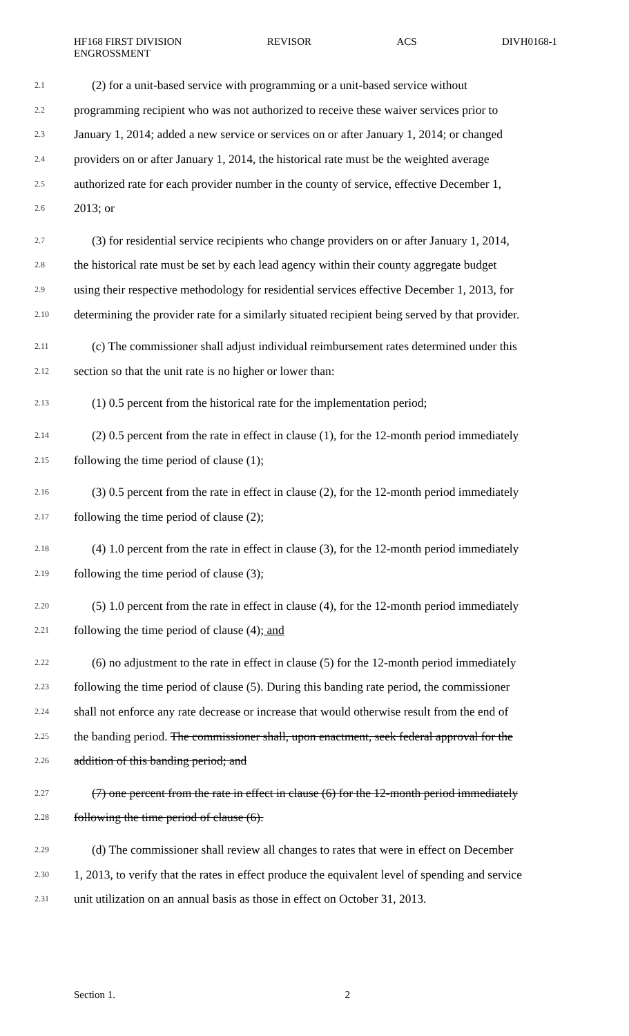HF168 FIRST DIVISION
ENGROSSMENT REVISOR ACS DIVH0168-1
2.1 (2) for a unit-based service with programming or a unit-based service without
2.2 programming recipient who was not authorized to receive these waiver services prior to
2.3 January 1, 2014; added a new service or services on or after January 1, 2014; or changed
2.4 providers on or after January 1, 2014, the historical rate must be the weighted average
2.5 authorized rate for each provider number in the county of service, effective December 1,
2.6 2013; or
2.7 (3) for residential service recipients who change providers on or after January 1, 2014,
2.8 the historical rate must be set by each lead agency within their county aggregate budget
2.9 using their respective methodology for residential services effective December 1, 2013, for
2.10 determining the provider rate for a similarly situated recipient being served by that provider.
2.11 (c) The commissioner shall adjust individual reimbursement rates determined under this
2.12 section so that the unit rate is no higher or lower than:
2.13 (1) 0.5 percent from the historical rate for the implementation period;
2.14 (2) 0.5 percent from the rate in effect in clause (1), for the 12-month period immediately
2.15 following the time period of clause (1);
2.16 (3) 0.5 percent from the rate in effect in clause (2), for the 12-month period immediately
2.17 following the time period of clause (2);
2.18 (4) 1.0 percent from the rate in effect in clause (3), for the 12-month period immediately
2.19 following the time period of clause (3);
2.20 (5) 1.0 percent from the rate in effect in clause (4), for the 12-month period immediately
2.21 following the time period of clause (4); and
2.22 (6) no adjustment to the rate in effect in clause (5) for the 12-month period immediately
2.23 following the time period of clause (5). During this banding rate period, the commissioner
2.24 shall not enforce any rate decrease or increase that would otherwise result from the end of
2.25 the banding period. The commissioner shall, upon enactment, seek federal approval for the
2.26 addition of this banding period; and
2.27 (7) one percent from the rate in effect in clause (6) for the 12-month period immediately
2.28 following the time period of clause (6).
2.29 (d) The commissioner shall review all changes to rates that were in effect on December
2.30 1, 2013, to verify that the rates in effect produce the equivalent level of spending and service
2.31 unit utilization on an annual basis as those in effect on October 31, 2013.
Section 1. 2